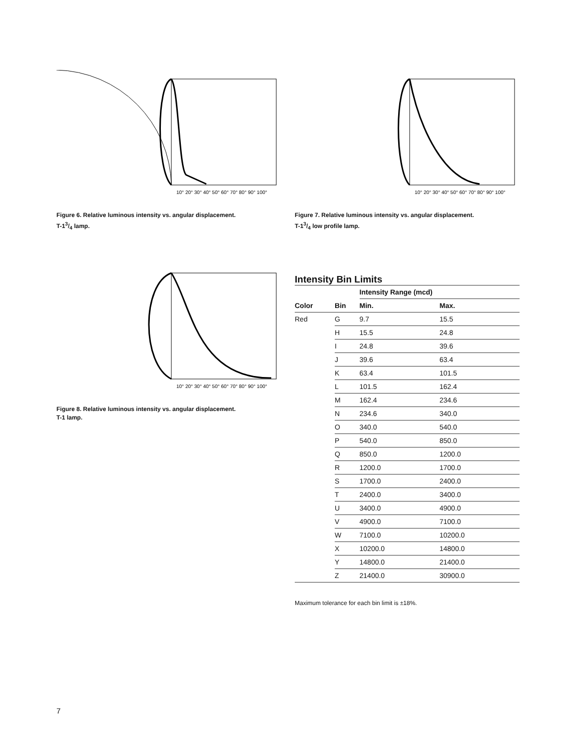10° 20° 30° 40° 50° 60° 70° 80° 90° 100°
Figure 6. Relative luminous intensity vs. angular displacement.
T-13/4 lamp.
10° 20° 30° 40° 50° 60° 70° 80° 90° 100°
Figure 7. Relative luminous intensity vs. angular displacement.
T-13/4 low profile lamp.
10° 20° 30° 40° 50° 60° 70° 80° 90° 100°
Figure 8. Relative luminous intensity vs. angular displacement.
T-1 lamp.
Intensity Bin Limits
| | | Intensity Range (mcd) | |
| --- | --- | --- | --- |
| Color | Bin | Min. | Max. |
| Red | G | 9.7 | 15.5 |
| | H | 15.5 | 24.8 |
| | I | 24.8 | 39.6 |
| | J | 39.6 | 63.4 |
| | K | 63.4 | 101.5 |
| | L | 101.5 | 162.4 |
| | M | 162.4 | 234.6 |
| | N | 234.6 | 340.0 |
| | O | 340.0 | 540.0 |
| | P | 540.0 | 850.0 |
| | Q | 850.0 | 1200.0 |
| | R | 1200.0 | 1700.0 |
| | S | 1700.0 | 2400.0 |
| | T | 2400.0 | 3400.0 |
| | U | 3400.0 | 4900.0 |
| | V | 4900.0 | 7100.0 |
| | W | 7100.0 | 10200.0 |
| | X | 10200.0 | 14800.0 |
| | Y | 14800.0 | 21400.0 |
| | Z | 21400.0 | 30900.0 |
Maximum tolerance for each bin limit is ±18%.
7